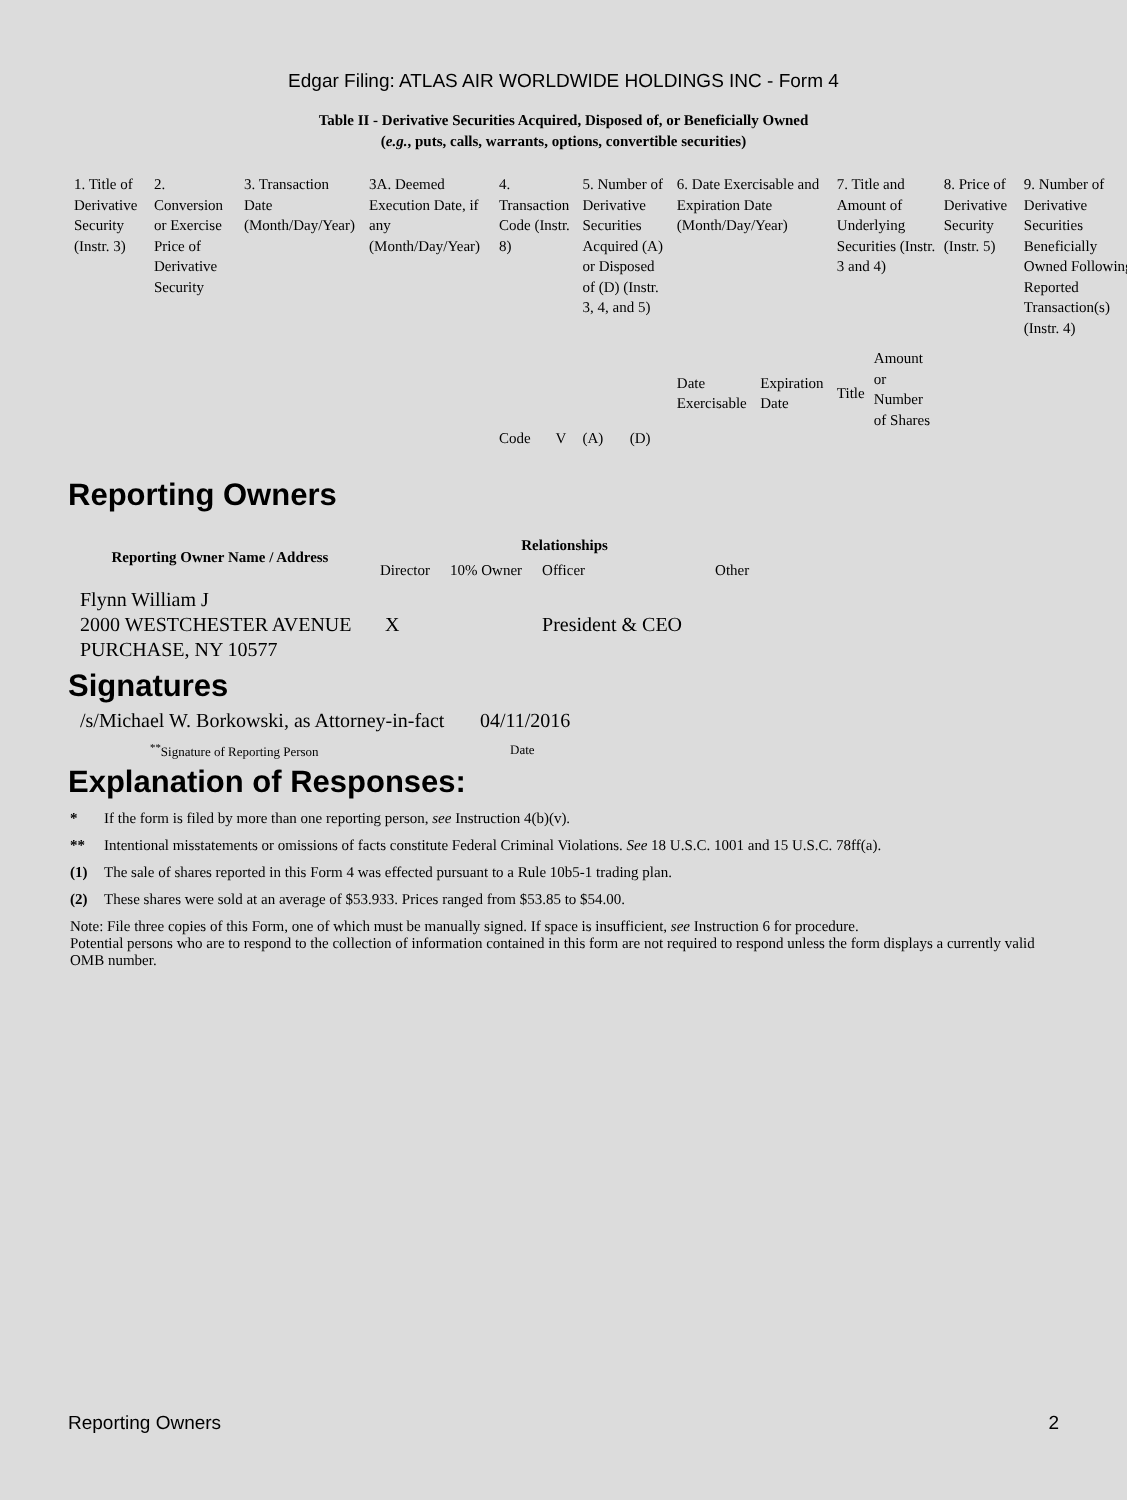Edgar Filing: ATLAS AIR WORLDWIDE HOLDINGS INC - Form 4
Table II - Derivative Securities Acquired, Disposed of, or Beneficially Owned
(e.g., puts, calls, warrants, options, convertible securities)
| 1. Title of Derivative Security (Instr. 3) | 2. Conversion or Exercise Price of Derivative Security | 3. Transaction Date (Month/Day/Year) | 3A. Deemed Execution Date, if any (Month/Day/Year) | 4. Transaction Code (Instr. 8) | | 5. Number of Derivative Securities Acquired (A) or Disposed of (D) (Instr. 3, 4, and 5) | | 6. Date Exercisable and Expiration Date (Month/Day/Year) | | 7. Title and Amount of Underlying Securities (Instr. 3 and 4) | | 8. Price of Derivative Security (Instr. 5) | 9. Number of Derivative Securities Beneficially Owned Following Reported Transaction(s) (Instr. 4) |
| | | | | Code | V | (A) | (D) | Date Exercisable | Expiration Date | Title | Amount or Number of Shares | | |
Reporting Owners
| Reporting Owner Name / Address | Relationships | | | |
| --- | --- | --- | --- | --- |
| | Director | 10% Owner | Officer | Other |
| Flynn William J 2000 WESTCHESTER AVENUE PURCHASE, NY 10577 | X | | President & CEO | |
Signatures
| /s/Michael W. Borkowski, as Attorney-in-fact | 04/11/2016 |
| <sup>**</sup> Signature of Reporting Person | Date |
Explanation of Responses:
* If the form is filed by more than one reporting person, see Instruction 4(b)(v).
** Intentional misstatements or omissions of facts constitute Federal Criminal Violations. See 18 U.S.C. 1001 and 15 U.S.C. 78ff(a).
(1) The sale of shares reported in this Form 4 was effected pursuant to a Rule 10b5-1 trading plan.
(2) These shares were sold at an average of $53.933. Prices ranged from $53.85 to $54.00.
Note: File three copies of this Form, one of which must be manually signed. If space is insufficient, see Instruction 6 for procedure.
Potential persons who are to respond to the collection of information contained in this form are not required to respond unless the form displays a currently valid OMB number.
Reporting Owners 2